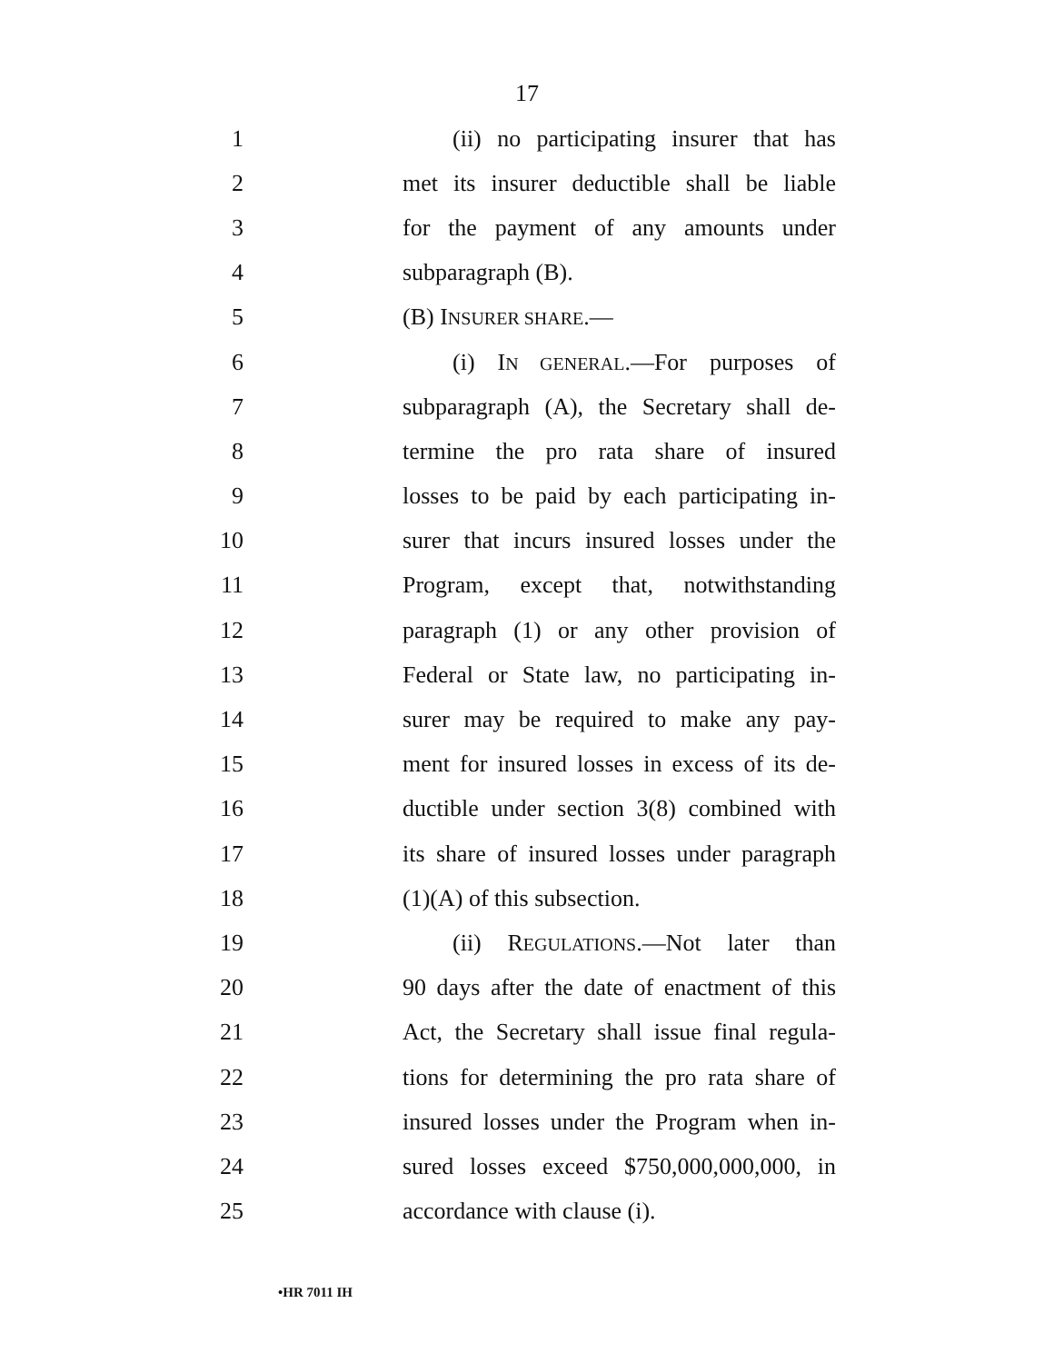17
1 (ii) no participating insurer that has
2 met its insurer deductible shall be liable
3 for the payment of any amounts under
4 subparagraph (B).
5 (B) INSURER SHARE.—
6 (i) IN GENERAL.—For purposes of
7 subparagraph (A), the Secretary shall de-
8 termine the pro rata share of insured
9 losses to be paid by each participating in-
10 surer that incurs insured losses under the
11 Program, except that, notwithstanding
12 paragraph (1) or any other provision of
13 Federal or State law, no participating in-
14 surer may be required to make any pay-
15 ment for insured losses in excess of its de-
16 ductible under section 3(8) combined with
17 its share of insured losses under paragraph
18 (1)(A) of this subsection.
19 (ii) REGULATIONS.—Not later than
20 90 days after the date of enactment of this
21 Act, the Secretary shall issue final regula-
22 tions for determining the pro rata share of
23 insured losses under the Program when in-
24 sured losses exceed $750,000,000,000, in
25 accordance with clause (i).
•HR 7011 IH